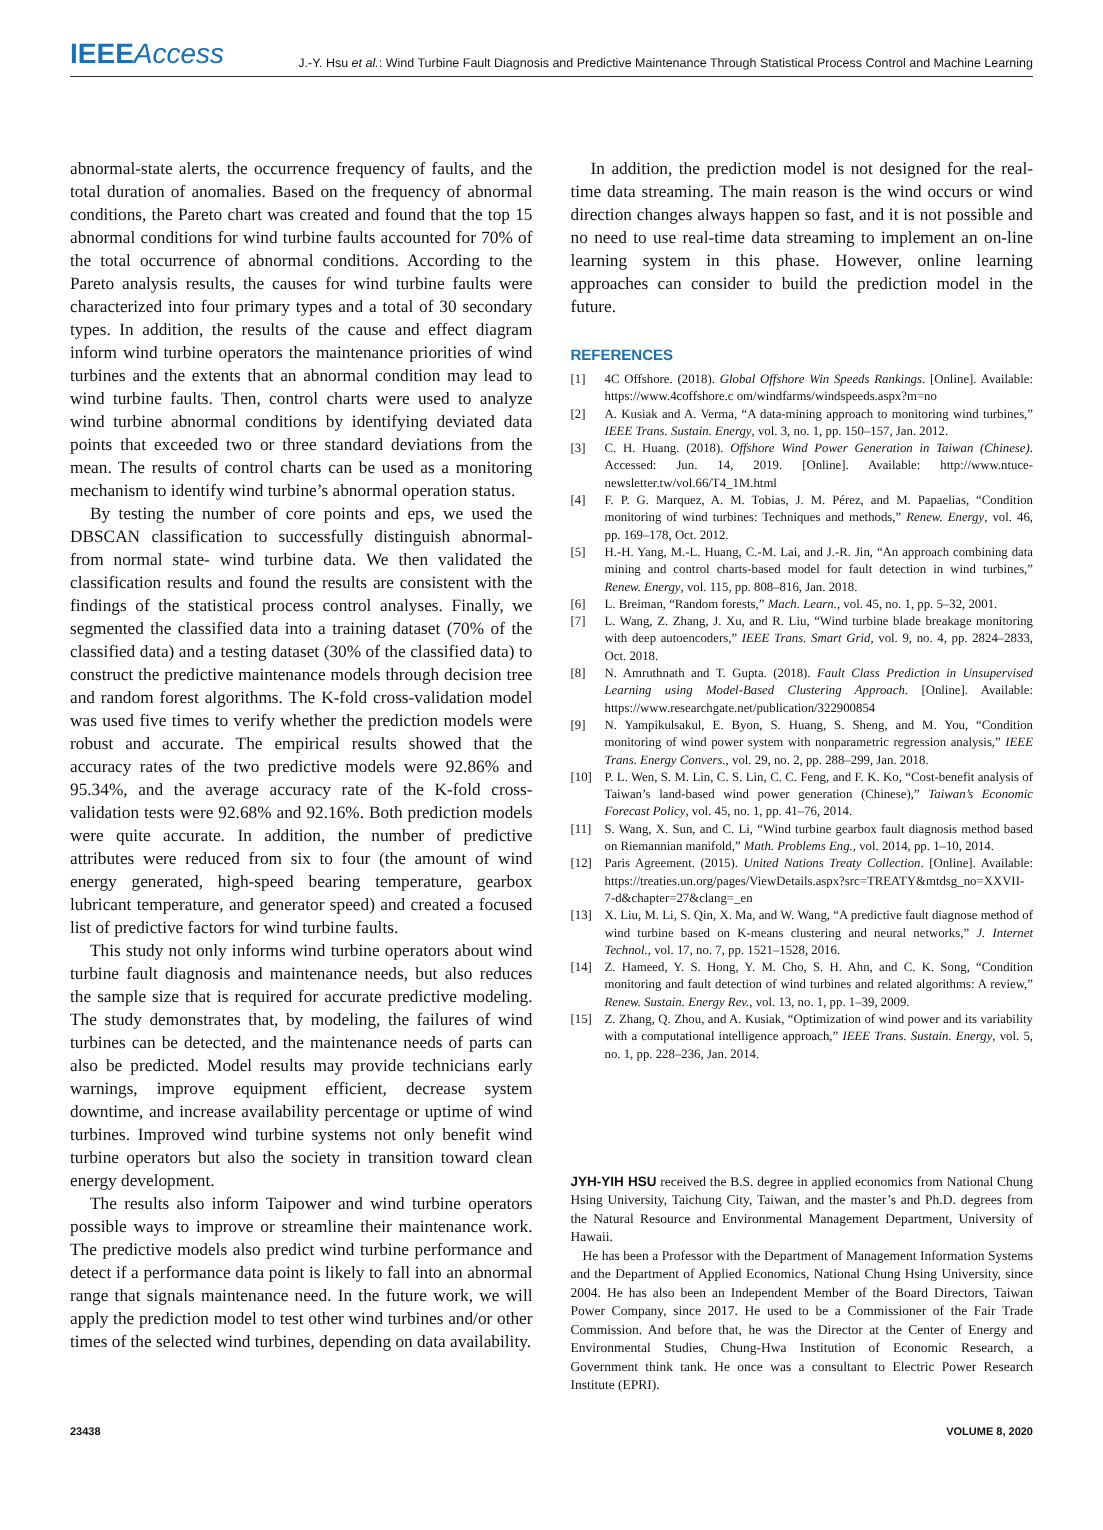IEEEAccess
J.-Y. Hsu et al.: Wind Turbine Fault Diagnosis and Predictive Maintenance Through Statistical Process Control and Machine Learning
abnormal-state alerts, the occurrence frequency of faults, and the total duration of anomalies. Based on the frequency of abnormal conditions, the Pareto chart was created and found that the top 15 abnormal conditions for wind turbine faults accounted for 70% of the total occurrence of abnormal conditions. According to the Pareto analysis results, the causes for wind turbine faults were characterized into four primary types and a total of 30 secondary types. In addition, the results of the cause and effect diagram inform wind turbine operators the maintenance priorities of wind turbines and the extents that an abnormal condition may lead to wind turbine faults. Then, control charts were used to analyze wind turbine abnormal conditions by identifying deviated data points that exceeded two or three standard deviations from the mean. The results of control charts can be used as a monitoring mechanism to identify wind turbine’s abnormal operation status.
By testing the number of core points and eps, we used the DBSCAN classification to successfully distinguish abnormal- from normal state- wind turbine data. We then validated the classification results and found the results are consistent with the findings of the statistical process control analyses. Finally, we segmented the classified data into a training dataset (70% of the classified data) and a testing dataset (30% of the classified data) to construct the predictive maintenance models through decision tree and random forest algorithms. The K-fold cross-validation model was used five times to verify whether the prediction models were robust and accurate. The empirical results showed that the accuracy rates of the two predictive models were 92.86% and 95.34%, and the average accuracy rate of the K-fold cross-validation tests were 92.68% and 92.16%. Both prediction models were quite accurate. In addition, the number of predictive attributes were reduced from six to four (the amount of wind energy generated, high-speed bearing temperature, gearbox lubricant temperature, and generator speed) and created a focused list of predictive factors for wind turbine faults.
This study not only informs wind turbine operators about wind turbine fault diagnosis and maintenance needs, but also reduces the sample size that is required for accurate predictive modeling. The study demonstrates that, by modeling, the failures of wind turbines can be detected, and the maintenance needs of parts can also be predicted. Model results may provide technicians early warnings, improve equipment efficient, decrease system downtime, and increase availability percentage or uptime of wind turbines. Improved wind turbine systems not only benefit wind turbine operators but also the society in transition toward clean energy development.
The results also inform Taipower and wind turbine operators possible ways to improve or streamline their maintenance work. The predictive models also predict wind turbine performance and detect if a performance data point is likely to fall into an abnormal range that signals maintenance need. In the future work, we will apply the prediction model to test other wind turbines and/or other times of the selected wind turbines, depending on data availability.
In addition, the prediction model is not designed for the real-time data streaming. The main reason is the wind occurs or wind direction changes always happen so fast, and it is not possible and no need to use real-time data streaming to implement an on-line learning system in this phase. However, online learning approaches can consider to build the prediction model in the future.
REFERENCES
[1] 4C Offshore. (2018). Global Offshore Win Speeds Rankings. [Online]. Available: https://www.4coffshore.c om/windfarms/windspeeds.aspx?m=no
[2] A. Kusiak and A. Verma, “A data-mining approach to monitoring wind turbines,” IEEE Trans. Sustain. Energy, vol. 3, no. 1, pp. 150–157, Jan. 2012.
[3] C. H. Huang. (2018). Offshore Wind Power Generation in Taiwan (Chinese). Accessed: Jun. 14, 2019. [Online]. Available: http://www.ntuce-newsletter.tw/vol.66/T4_1M.html
[4] F. P. G. Marquez, A. M. Tobias, J. M. Pérez, and M. Papaelias, “Condition monitoring of wind turbines: Techniques and methods,” Renew. Energy, vol. 46, pp. 169–178, Oct. 2012.
[5] H.-H. Yang, M.-L. Huang, C.-M. Lai, and J.-R. Jin, “An approach combining data mining and control charts-based model for fault detection in wind turbines,” Renew. Energy, vol. 115, pp. 808–816, Jan. 2018.
[6] L. Breiman, “Random forests,” Mach. Learn., vol. 45, no. 1, pp. 5–32, 2001.
[7] L. Wang, Z. Zhang, J. Xu, and R. Liu, “Wind turbine blade breakage monitoring with deep autoencoders,” IEEE Trans. Smart Grid, vol. 9, no. 4, pp. 2824–2833, Oct. 2018.
[8] N. Amruthnath and T. Gupta. (2018). Fault Class Prediction in Unsupervised Learning using Model-Based Clustering Approach. [Online]. Available: https://www.researchgate.net/publication/322900854
[9] N. Yampikulsakul, E. Byon, S. Huang, S. Sheng, and M. You, “Condition monitoring of wind power system with nonparametric regression analysis,” IEEE Trans. Energy Convers., vol. 29, no. 2, pp. 288–299, Jan. 2018.
[10] P. L. Wen, S. M. Lin, C. S. Lin, C. C. Feng, and F. K. Ko, “Cost-benefit analysis of Taiwan’s land-based wind power generation (Chinese),” Taiwan’s Economic Forecast Policy, vol. 45, no. 1, pp. 41–76, 2014.
[11] S. Wang, X. Sun, and C. Li, “Wind turbine gearbox fault diagnosis method based on Riemannian manifold,” Math. Problems Eng., vol. 2014, pp. 1–10, 2014.
[12] Paris Agreement. (2015). United Nations Treaty Collection. [Online]. Available: https://treaties.un.org/pages/ViewDetails.aspx?src=TREATY&mtdsg_no=XXVII-7-d&chapter=27&clang=_en
[13] X. Liu, M. Li, S. Qin, X. Ma, and W. Wang, “A predictive fault diagnose method of wind turbine based on K-means clustering and neural networks,” J. Internet Technol., vol. 17, no. 7, pp. 1521–1528, 2016.
[14] Z. Hameed, Y. S. Hong, Y. M. Cho, S. H. Ahn, and C. K. Song, “Condition monitoring and fault detection of wind turbines and related algorithms: A review,” Renew. Sustain. Energy Rev., vol. 13, no. 1, pp. 1–39, 2009.
[15] Z. Zhang, Q. Zhou, and A. Kusiak, “Optimization of wind power and its variability with a computational intelligence approach,” IEEE Trans. Sustain. Energy, vol. 5, no. 1, pp. 228–236, Jan. 2014.
JYH-YIH HSU received the B.S. degree in applied economics from National Chung Hsing University, Taichung City, Taiwan, and the master’s and Ph.D. degrees from the Natural Resource and Environmental Management Department, University of Hawaii.
He has been a Professor with the Department of Management Information Systems and the Department of Applied Economics, National Chung Hsing University, since 2004. He has also been an Independent Member of the Board Directors, Taiwan Power Company, since 2017. He used to be a Commissioner of the Fair Trade Commission. And before that, he was the Director at the Center of Energy and Environmental Studies, Chung-Hwa Institution of Economic Research, a Government think tank. He once was a consultant to Electric Power Research Institute (EPRI).
23438 VOLUME 8, 2020